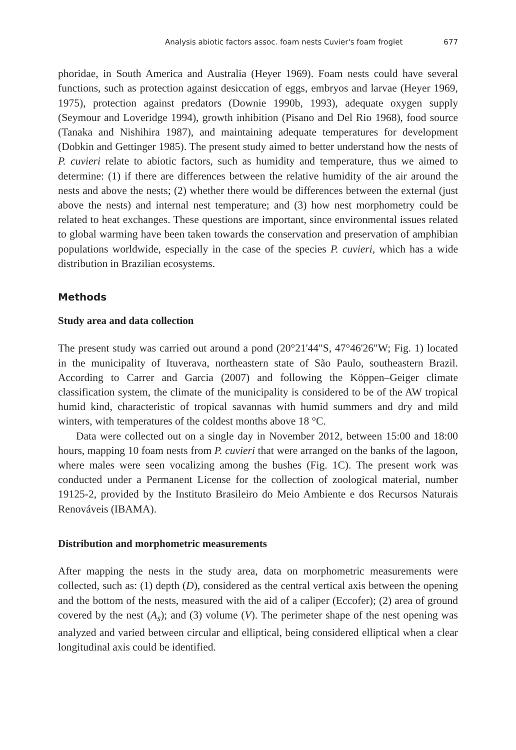Analysis abiotic factors assoc. foam nests Cuvier's foam froglet 677
phoridae, in South America and Australia (Heyer 1969). Foam nests could have several functions, such as protection against desiccation of eggs, embryos and larvae (Heyer 1969, 1975), protection against predators (Downie 1990b, 1993), adequate oxygen supply (Seymour and Loveridge 1994), growth inhibition (Pisano and Del Rio 1968), food source (Tanaka and Nishihira 1987), and maintaining adequate temperatures for development (Dobkin and Gettinger 1985). The present study aimed to better understand how the nests of P. cuvieri relate to abiotic factors, such as humidity and temperature, thus we aimed to determine: (1) if there are differences between the relative humidity of the air around the nests and above the nests; (2) whether there would be differences between the external (just above the nests) and internal nest temperature; and (3) how nest morphometry could be related to heat exchanges. These questions are important, since environmental issues related to global warming have been taken towards the conservation and preservation of amphibian populations worldwide, especially in the case of the species P. cuvieri, which has a wide distribution in Brazilian ecosystems.
Methods
Study area and data collection
The present study was carried out around a pond (20°21'44"S, 47°46'26"W; Fig. 1) located in the municipality of Ituverava, northeastern state of São Paulo, southeastern Brazil. According to Carrer and Garcia (2007) and following the Köppen–Geiger climate classification system, the climate of the municipality is considered to be of the AW tropical humid kind, characteristic of tropical savannas with humid summers and dry and mild winters, with temperatures of the coldest months above 18 °C.
Data were collected out on a single day in November 2012, between 15:00 and 18:00 hours, mapping 10 foam nests from P. cuvieri that were arranged on the banks of the lagoon, where males were seen vocalizing among the bushes (Fig. 1C). The present work was conducted under a Permanent License for the collection of zoological material, number 19125-2, provided by the Instituto Brasileiro do Meio Ambiente e dos Recursos Naturais Renováveis (IBAMA).
Distribution and morphometric measurements
After mapping the nests in the study area, data on morphometric measurements were collected, such as: (1) depth (D), considered as the central vertical axis between the opening and the bottom of the nests, measured with the aid of a caliper (Eccofer); (2) area of ground covered by the nest (A<sub>s</sub>); and (3) volume (V). The perimeter shape of the nest opening was analyzed and varied between circular and elliptical, being considered elliptical when a clear longitudinal axis could be identified.